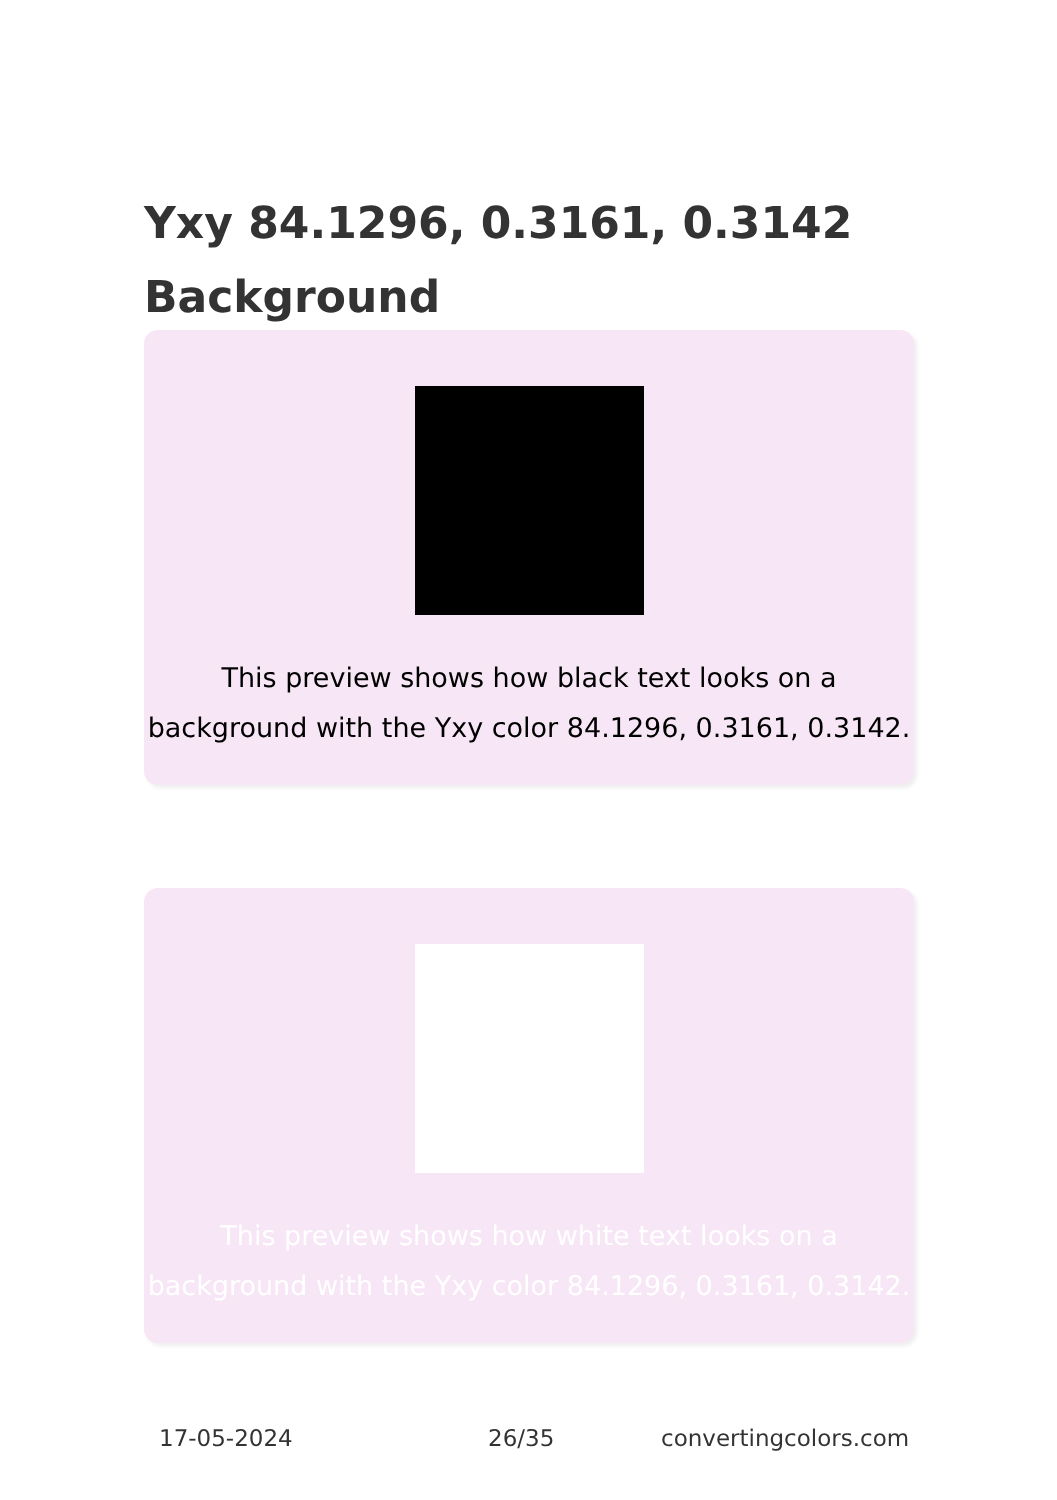Yxy 84.1296, 0.3161, 0.3142
Background
This preview shows how black text looks on a background with the Yxy color 84.1296, 0.3161, 0.3142.
This preview shows how white text looks on a background with the Yxy color 84.1296, 0.3161, 0.3142.
17-05-2024 26/35 convertingcolors.com